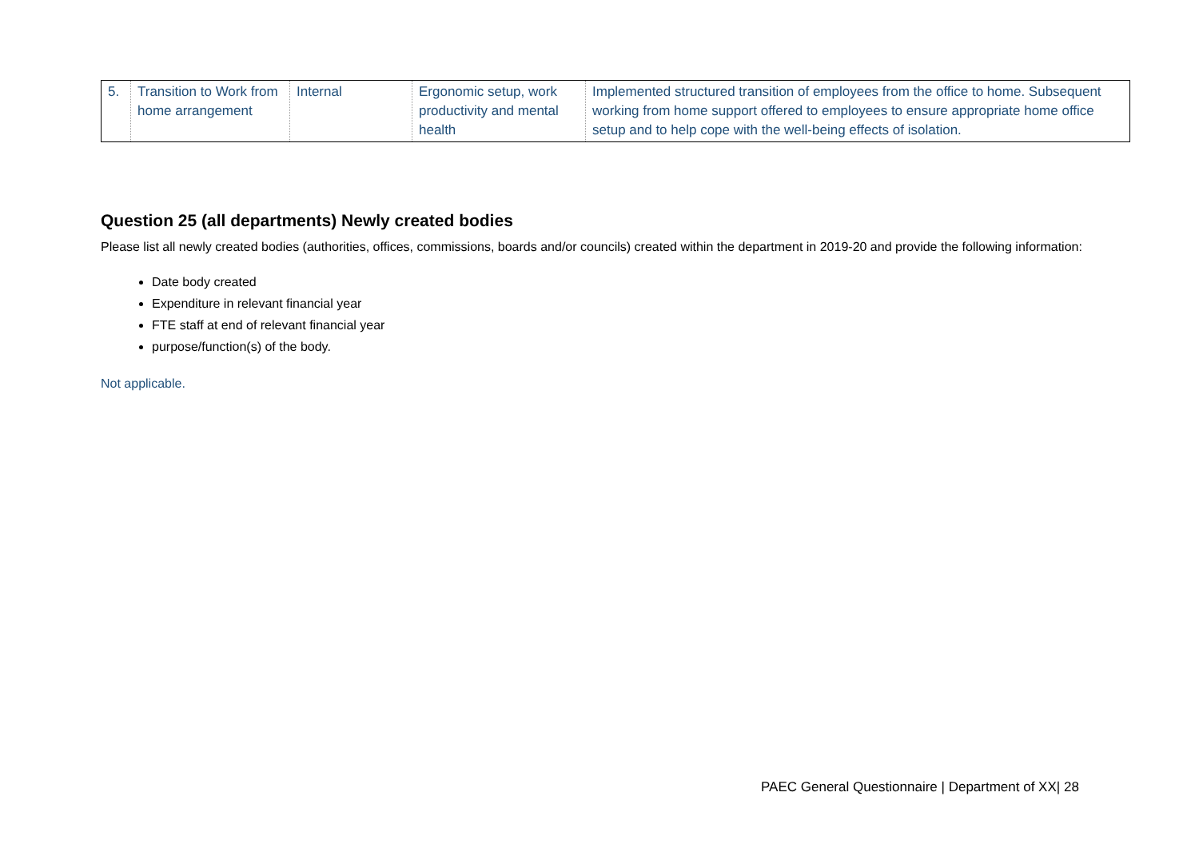| 5. | Transition to Work from home arrangement | Internal | Ergonomic setup, work productivity and mental health | Implemented structured transition of employees from the office to home. Subsequent working from home support offered to employees to ensure appropriate home office setup and to help cope with the well-being effects of isolation. |
Question 25 (all departments) Newly created bodies
Please list all newly created bodies (authorities, offices, commissions, boards and/or councils) created within the department in 2019-20 and provide the following information:
Date body created
Expenditure in relevant financial year
FTE staff at end of relevant financial year
purpose/function(s) of the body.
Not applicable.
PAEC General Questionnaire | Department of XX| 28